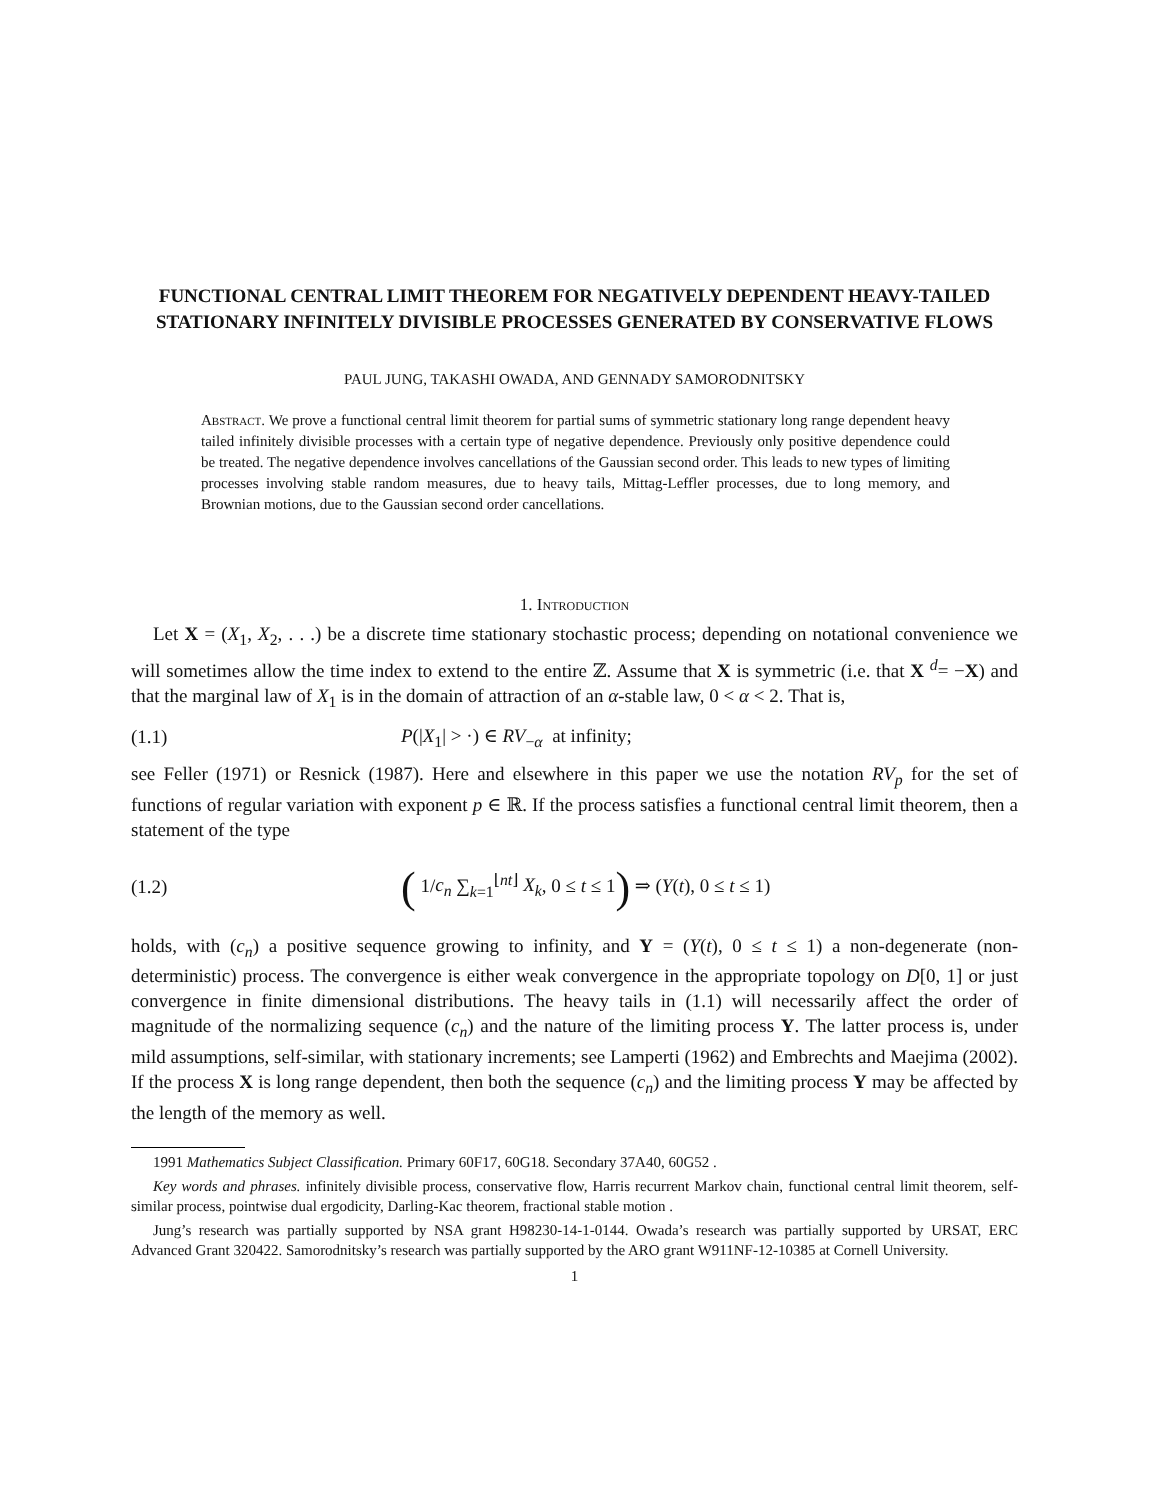FUNCTIONAL CENTRAL LIMIT THEOREM FOR NEGATIVELY DEPENDENT HEAVY-TAILED STATIONARY INFINITELY DIVISIBLE PROCESSES GENERATED BY CONSERVATIVE FLOWS
PAUL JUNG, TAKASHI OWADA, AND GENNADY SAMORODNITSKY
Abstract. We prove a functional central limit theorem for partial sums of symmetric stationary long range dependent heavy tailed infinitely divisible processes with a certain type of negative dependence. Previously only positive dependence could be treated. The negative dependence involves cancellations of the Gaussian second order. This leads to new types of limiting processes involving stable random measures, due to heavy tails, Mittag-Leffler processes, due to long memory, and Brownian motions, due to the Gaussian second order cancellations.
1. Introduction
Let X = (X<sub>1</sub>, X<sub>2</sub>, . . .) be a discrete time stationary stochastic process; depending on notational convenience we will sometimes allow the time index to extend to the entire ℤ. Assume that X is symmetric (i.e. that X <sup>d</sup>= −X) and that the marginal law of X<sub>1</sub> is in the domain of attraction of an α-stable law, 0 < α < 2. That is,
(1.1) P(|X<sub>1</sub>| > ·) ∈ RV<sub>−α</sub> at infinity;
see Feller (1971) or Resnick (1987). Here and elsewhere in this paper we use the notation RV<sub>p</sub> for the set of functions of regular variation with exponent p ∈ ℝ. If the process satisfies a functional central limit theorem, then a statement of the type
(1.2) ( 1/c<sub>n</sub> ∑<sub>k=1</sub><sup>⌊nt⌋</sup> X<sub>k</sub>, 0 ≤ t ≤ 1) ⇒ (Y(t), 0 ≤ t ≤ 1)
holds, with (c<sub>n</sub>) a positive sequence growing to infinity, and Y = (Y(t), 0 ≤ t ≤ 1) a non-degenerate (non-deterministic) process. The convergence is either weak convergence in the appropriate topology on D[0, 1] or just convergence in finite dimensional distributions. The heavy tails in (1.1) will necessarily affect the order of magnitude of the normalizing sequence (c<sub>n</sub>) and the nature of the limiting process Y. The latter process is, under mild assumptions, self-similar, with stationary increments; see Lamperti (1962) and Embrechts and Maejima (2002). If the process X is long range dependent, then both the sequence (c<sub>n</sub>) and the limiting process Y may be affected by the length of the memory as well.
1991 Mathematics Subject Classification. Primary 60F17, 60G18. Secondary 37A40, 60G52 .
Key words and phrases. infinitely divisible process, conservative flow, Harris recurrent Markov chain, functional central limit theorem, self-similar process, pointwise dual ergodicity, Darling-Kac theorem, fractional stable motion .
Jung’s research was partially supported by NSA grant H98230-14-1-0144. Owada’s research was partially supported by URSAT, ERC Advanced Grant 320422. Samorodnitsky’s research was partially supported by the ARO grant W911NF-12-10385 at Cornell University.
1